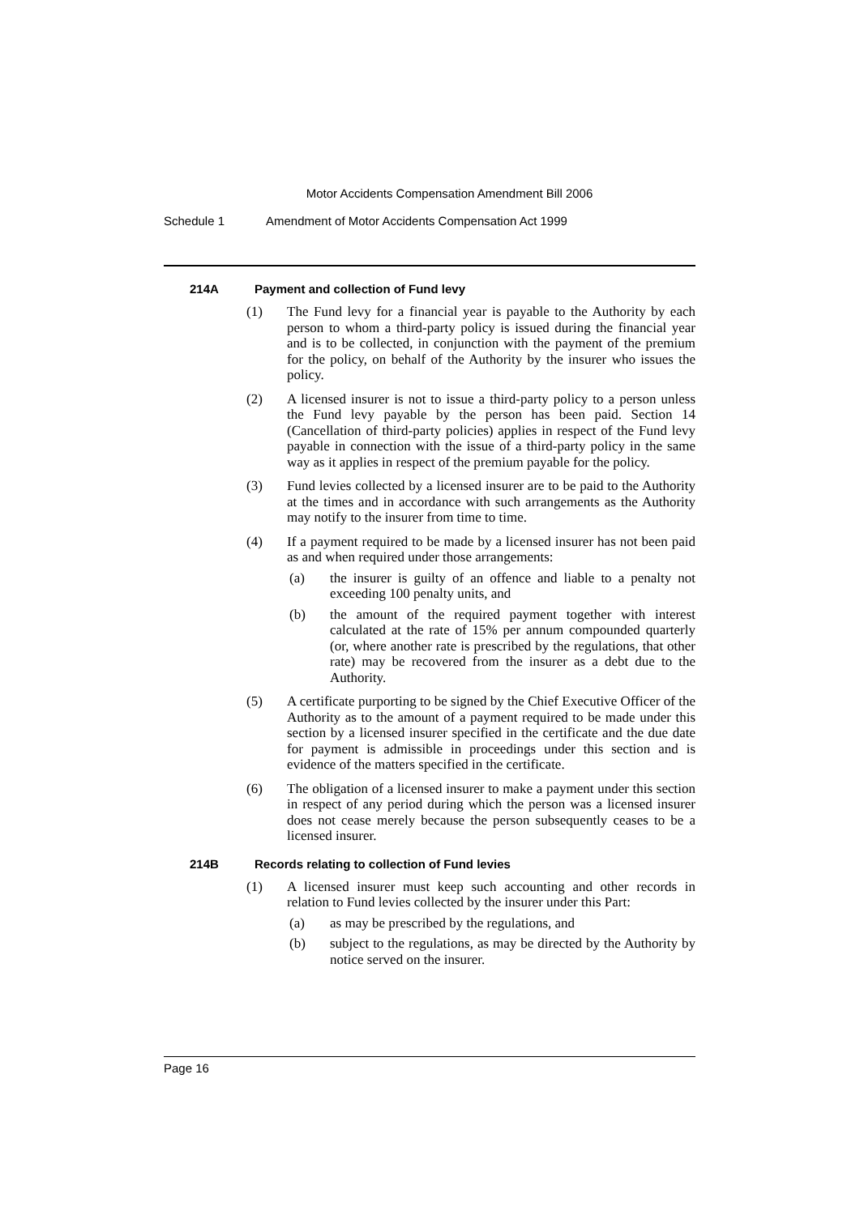Motor Accidents Compensation Amendment Bill 2006
Schedule 1 Amendment of Motor Accidents Compensation Act 1999
214A Payment and collection of Fund levy
(1) The Fund levy for a financial year is payable to the Authority by each person to whom a third-party policy is issued during the financial year and is to be collected, in conjunction with the payment of the premium for the policy, on behalf of the Authority by the insurer who issues the policy.
(2) A licensed insurer is not to issue a third-party policy to a person unless the Fund levy payable by the person has been paid. Section 14 (Cancellation of third-party policies) applies in respect of the Fund levy payable in connection with the issue of a third-party policy in the same way as it applies in respect of the premium payable for the policy.
(3) Fund levies collected by a licensed insurer are to be paid to the Authority at the times and in accordance with such arrangements as the Authority may notify to the insurer from time to time.
(4) If a payment required to be made by a licensed insurer has not been paid as and when required under those arrangements:
(a) the insurer is guilty of an offence and liable to a penalty not exceeding 100 penalty units, and
(b) the amount of the required payment together with interest calculated at the rate of 15% per annum compounded quarterly (or, where another rate is prescribed by the regulations, that other rate) may be recovered from the insurer as a debt due to the Authority.
(5) A certificate purporting to be signed by the Chief Executive Officer of the Authority as to the amount of a payment required to be made under this section by a licensed insurer specified in the certificate and the due date for payment is admissible in proceedings under this section and is evidence of the matters specified in the certificate.
(6) The obligation of a licensed insurer to make a payment under this section in respect of any period during which the person was a licensed insurer does not cease merely because the person subsequently ceases to be a licensed insurer.
214B Records relating to collection of Fund levies
(1) A licensed insurer must keep such accounting and other records in relation to Fund levies collected by the insurer under this Part:
(a) as may be prescribed by the regulations, and
(b) subject to the regulations, as may be directed by the Authority by notice served on the insurer.
Page 16